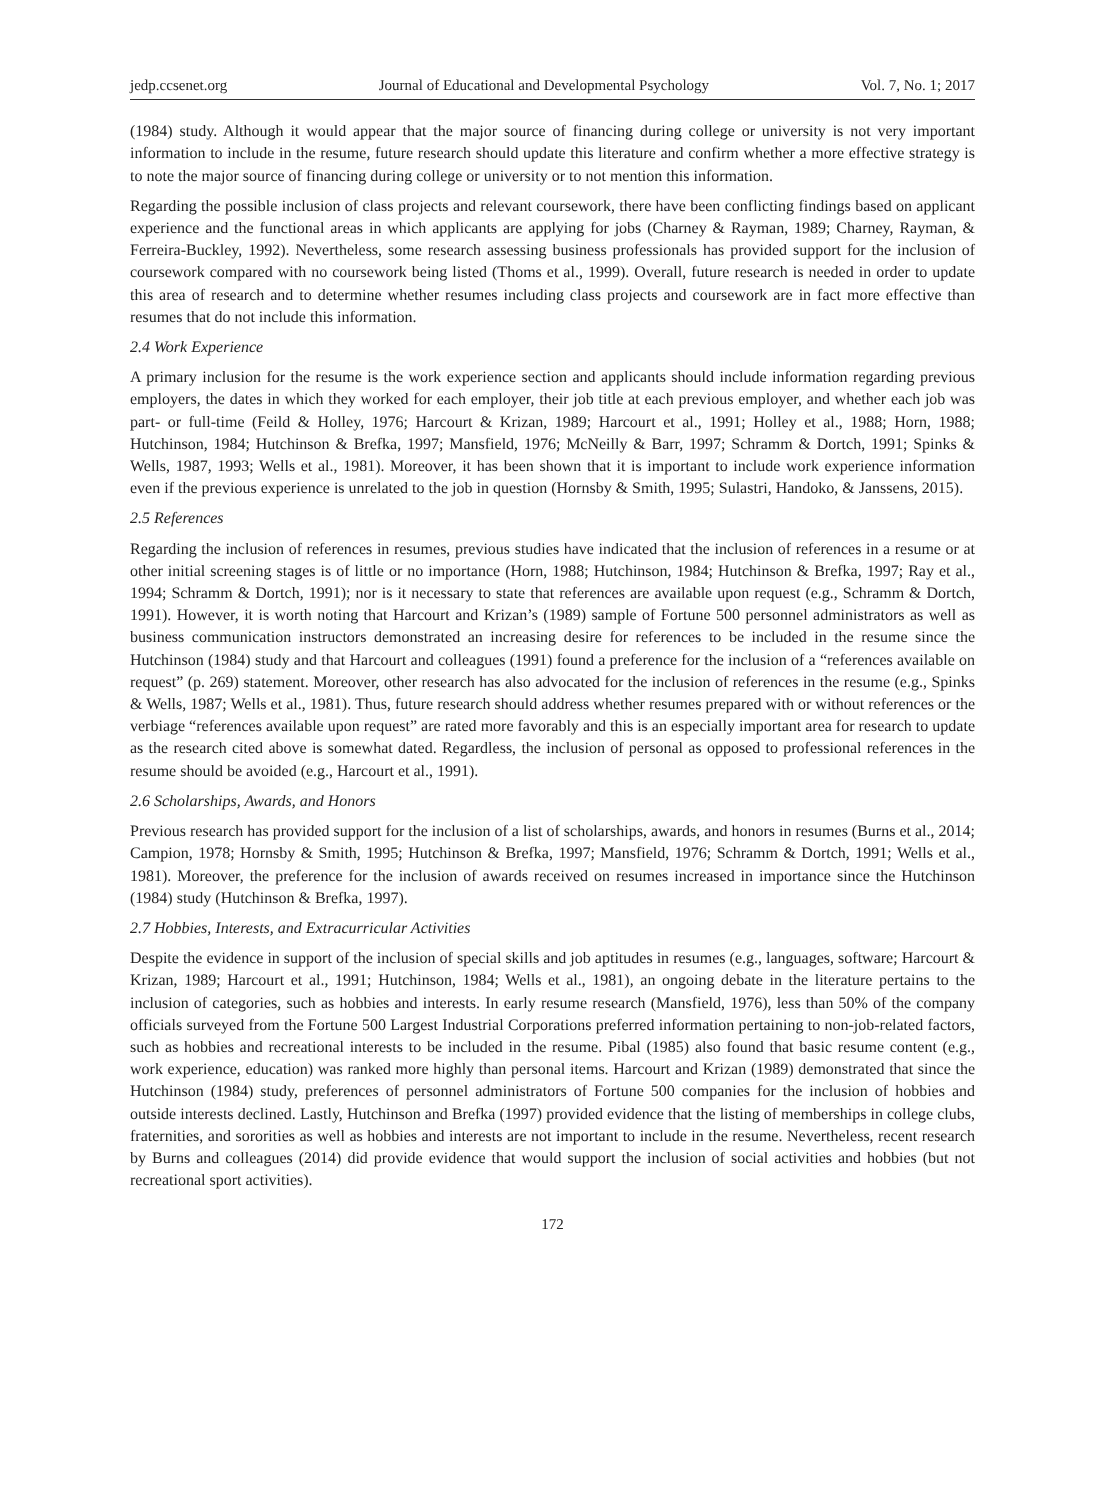jedp.ccsenet.org Journal of Educational and Developmental Psychology Vol. 7, No. 1; 2017
(1984) study. Although it would appear that the major source of financing during college or university is not very important information to include in the resume, future research should update this literature and confirm whether a more effective strategy is to note the major source of financing during college or university or to not mention this information.
Regarding the possible inclusion of class projects and relevant coursework, there have been conflicting findings based on applicant experience and the functional areas in which applicants are applying for jobs (Charney & Rayman, 1989; Charney, Rayman, & Ferreira-Buckley, 1992). Nevertheless, some research assessing business professionals has provided support for the inclusion of coursework compared with no coursework being listed (Thoms et al., 1999). Overall, future research is needed in order to update this area of research and to determine whether resumes including class projects and coursework are in fact more effective than resumes that do not include this information.
2.4 Work Experience
A primary inclusion for the resume is the work experience section and applicants should include information regarding previous employers, the dates in which they worked for each employer, their job title at each previous employer, and whether each job was part- or full-time (Feild & Holley, 1976; Harcourt & Krizan, 1989; Harcourt et al., 1991; Holley et al., 1988; Horn, 1988; Hutchinson, 1984; Hutchinson & Brefka, 1997; Mansfield, 1976; McNeilly & Barr, 1997; Schramm & Dortch, 1991; Spinks & Wells, 1987, 1993; Wells et al., 1981). Moreover, it has been shown that it is important to include work experience information even if the previous experience is unrelated to the job in question (Hornsby & Smith, 1995; Sulastri, Handoko, & Janssens, 2015).
2.5 References
Regarding the inclusion of references in resumes, previous studies have indicated that the inclusion of references in a resume or at other initial screening stages is of little or no importance (Horn, 1988; Hutchinson, 1984; Hutchinson & Brefka, 1997; Ray et al., 1994; Schramm & Dortch, 1991); nor is it necessary to state that references are available upon request (e.g., Schramm & Dortch, 1991). However, it is worth noting that Harcourt and Krizan’s (1989) sample of Fortune 500 personnel administrators as well as business communication instructors demonstrated an increasing desire for references to be included in the resume since the Hutchinson (1984) study and that Harcourt and colleagues (1991) found a preference for the inclusion of a “references available on request” (p. 269) statement. Moreover, other research has also advocated for the inclusion of references in the resume (e.g., Spinks & Wells, 1987; Wells et al., 1981). Thus, future research should address whether resumes prepared with or without references or the verbiage “references available upon request” are rated more favorably and this is an especially important area for research to update as the research cited above is somewhat dated. Regardless, the inclusion of personal as opposed to professional references in the resume should be avoided (e.g., Harcourt et al., 1991).
2.6 Scholarships, Awards, and Honors
Previous research has provided support for the inclusion of a list of scholarships, awards, and honors in resumes (Burns et al., 2014; Campion, 1978; Hornsby & Smith, 1995; Hutchinson & Brefka, 1997; Mansfield, 1976; Schramm & Dortch, 1991; Wells et al., 1981). Moreover, the preference for the inclusion of awards received on resumes increased in importance since the Hutchinson (1984) study (Hutchinson & Brefka, 1997).
2.7 Hobbies, Interests, and Extracurricular Activities
Despite the evidence in support of the inclusion of special skills and job aptitudes in resumes (e.g., languages, software; Harcourt & Krizan, 1989; Harcourt et al., 1991; Hutchinson, 1984; Wells et al., 1981), an ongoing debate in the literature pertains to the inclusion of categories, such as hobbies and interests. In early resume research (Mansfield, 1976), less than 50% of the company officials surveyed from the Fortune 500 Largest Industrial Corporations preferred information pertaining to non-job-related factors, such as hobbies and recreational interests to be included in the resume. Pibal (1985) also found that basic resume content (e.g., work experience, education) was ranked more highly than personal items. Harcourt and Krizan (1989) demonstrated that since the Hutchinson (1984) study, preferences of personnel administrators of Fortune 500 companies for the inclusion of hobbies and outside interests declined. Lastly, Hutchinson and Brefka (1997) provided evidence that the listing of memberships in college clubs, fraternities, and sororities as well as hobbies and interests are not important to include in the resume. Nevertheless, recent research by Burns and colleagues (2014) did provide evidence that would support the inclusion of social activities and hobbies (but not recreational sport activities).
172